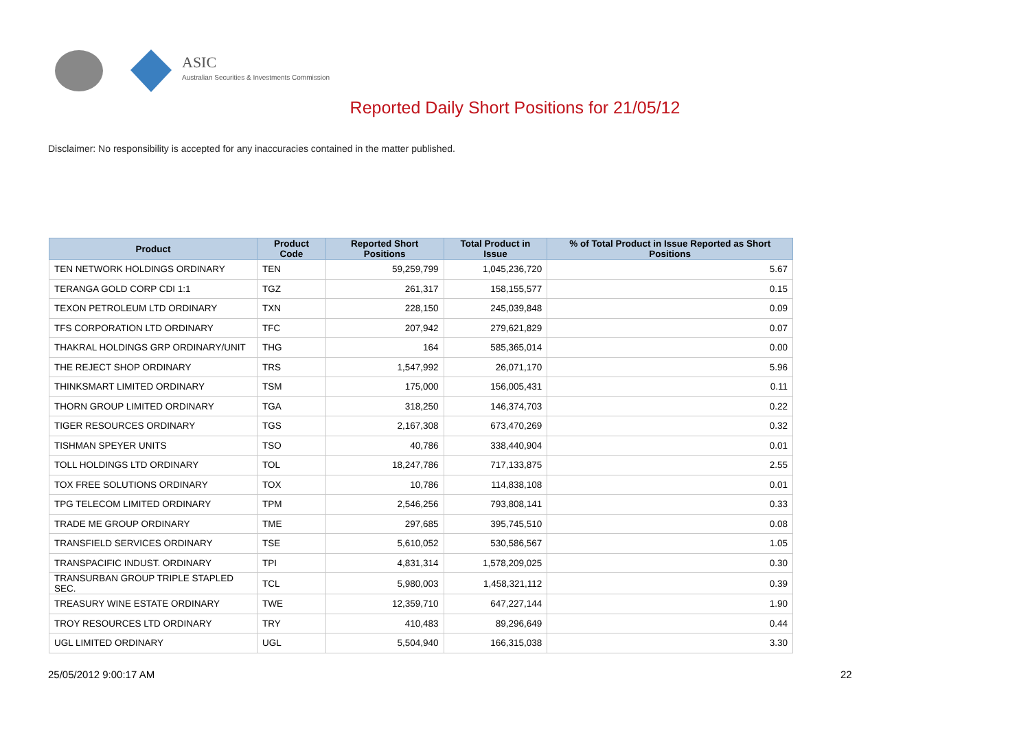ASIC
Australian Securities & Investments Commission
Reported Daily Short Positions for 21/05/12
Disclaimer: No responsibility is accepted for any inaccuracies contained in the matter published.
| Product | Product Code | Reported Short Positions | Total Product in Issue | % of Total Product in Issue Reported as Short Positions |
| --- | --- | --- | --- | --- |
| TEN NETWORK HOLDINGS ORDINARY | TEN | 59,259,799 | 1,045,236,720 | 5.67 |
| TERANGA GOLD CORP CDI 1:1 | TGZ | 261,317 | 158,155,577 | 0.15 |
| TEXON PETROLEUM LTD ORDINARY | TXN | 228,150 | 245,039,848 | 0.09 |
| TFS CORPORATION LTD ORDINARY | TFC | 207,942 | 279,621,829 | 0.07 |
| THAKRAL HOLDINGS GRP ORDINARY/UNIT | THG | 164 | 585,365,014 | 0.00 |
| THE REJECT SHOP ORDINARY | TRS | 1,547,992 | 26,071,170 | 5.96 |
| THINKSMART LIMITED ORDINARY | TSM | 175,000 | 156,005,431 | 0.11 |
| THORN GROUP LIMITED ORDINARY | TGA | 318,250 | 146,374,703 | 0.22 |
| TIGER RESOURCES ORDINARY | TGS | 2,167,308 | 673,470,269 | 0.32 |
| TISHMAN SPEYER UNITS | TSO | 40,786 | 338,440,904 | 0.01 |
| TOLL HOLDINGS LTD ORDINARY | TOL | 18,247,786 | 717,133,875 | 2.55 |
| TOX FREE SOLUTIONS ORDINARY | TOX | 10,786 | 114,838,108 | 0.01 |
| TPG TELECOM LIMITED ORDINARY | TPM | 2,546,256 | 793,808,141 | 0.33 |
| TRADE ME GROUP ORDINARY | TME | 297,685 | 395,745,510 | 0.08 |
| TRANSFIELD SERVICES ORDINARY | TSE | 5,610,052 | 530,586,567 | 1.05 |
| TRANSPACIFIC INDUST. ORDINARY | TPI | 4,831,314 | 1,578,209,025 | 0.30 |
| TRANSURBAN GROUP TRIPLE STAPLED SEC. | TCL | 5,980,003 | 1,458,321,112 | 0.39 |
| TREASURY WINE ESTATE ORDINARY | TWE | 12,359,710 | 647,227,144 | 1.90 |
| TROY RESOURCES LTD ORDINARY | TRY | 410,483 | 89,296,649 | 0.44 |
| UGL LIMITED ORDINARY | UGL | 5,504,940 | 166,315,038 | 3.30 |
25/05/2012 9:00:17 AM 22